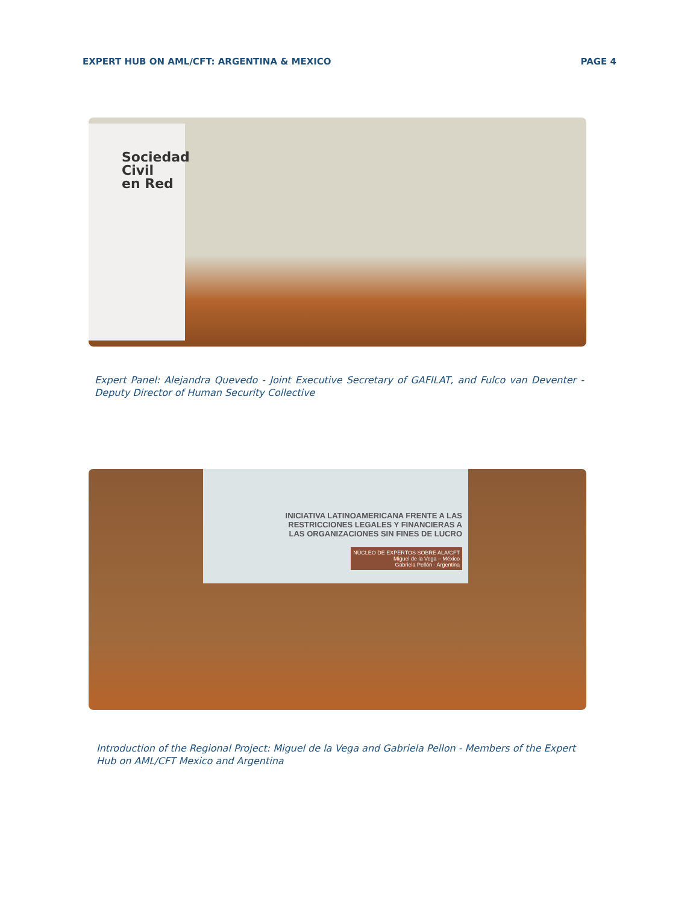EXPERT HUB ON AML/CFT: ARGENTINA & MEXICO PAGE 4
Sociedad
Civil
en Red
Expert Panel: Alejandra Quevedo - Joint Executive Secretary of GAFILAT, and Fulco van Deventer - Deputy Director of Human Security Collective
INICIATIVA LATINOAMERICANA FRENTE A LAS
RESTRICCIONES LEGALES Y FINANCIERAS A
LAS ORGANIZACIONES SIN FINES DE LUCRO
NÚCLEO DE EXPERTOS SOBRE ALA/CFT
Miguel de la Vega – México
Gabriela Pellón - Argentina
Introduction of the Regional Project: Miguel de la Vega and Gabriela Pellon - Members of the Expert Hub on AML/CFT Mexico and Argentina